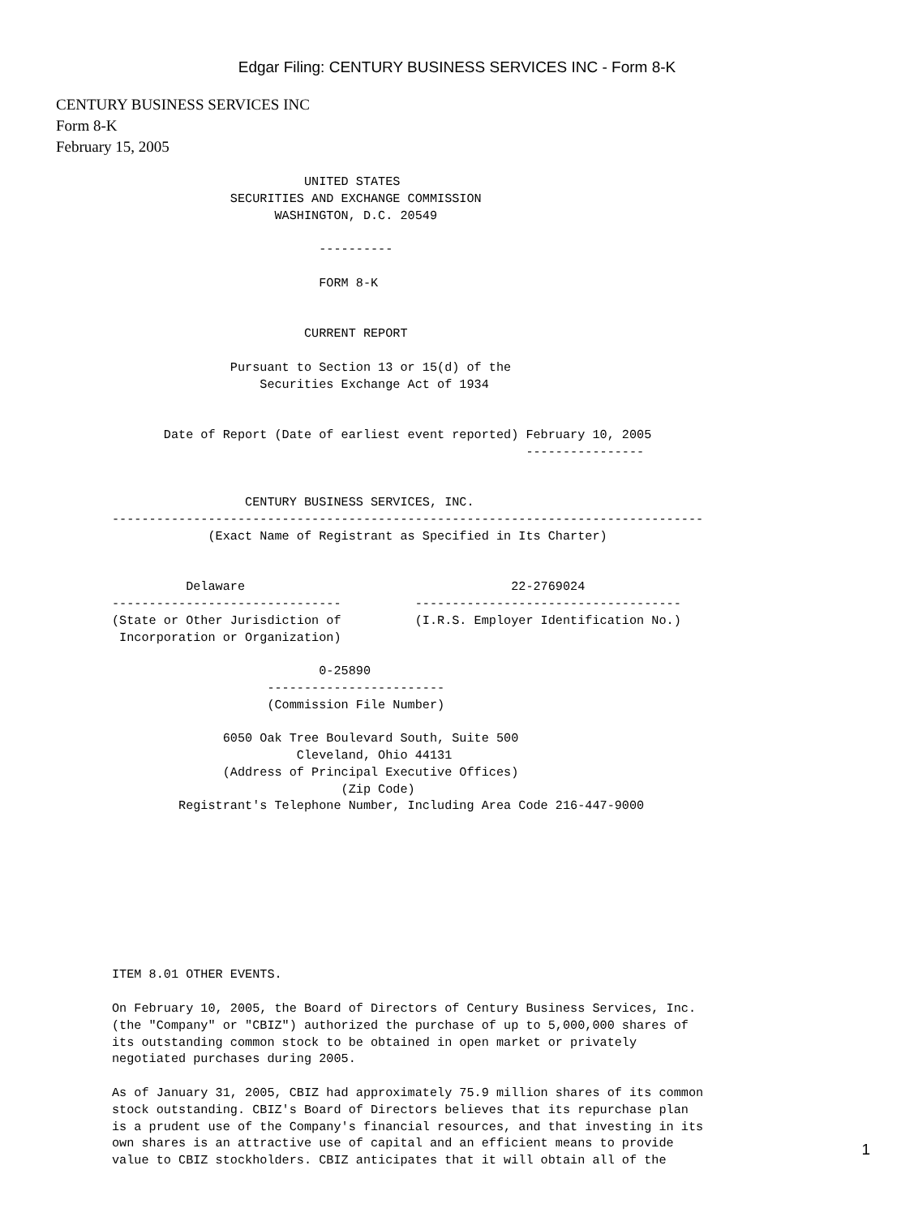Edgar Filing: CENTURY BUSINESS SERVICES INC - Form 8-K
CENTURY BUSINESS SERVICES INC
Form 8-K
February 15, 2005
                          UNITED STATES
                SECURITIES AND EXCHANGE COMMISSION
                      WASHINGTON, D.C. 20549

                            ----------

                            FORM 8-K


                          CURRENT REPORT

                Pursuant to Section 13 or 15(d) of the
                    Securities Exchange Act of 1934


       Date of Report (Date of earliest event reported) February 10, 2005
                                                        ----------------


                  CENTURY BUSINESS SERVICES, INC.
--------------------------------------------------------------------------------
             (Exact Name of Registrant as Specified in Its Charter)


          Delaware                                    22-2769024
-------------------------------          ------------------------------------
(State or Other Jurisdiction of          (I.R.S. Employer Identification No.)
 Incorporation or Organization)

                            0-25890
                     ------------------------
                     (Commission File Number)

               6050 Oak Tree Boulevard South, Suite 500
                         Cleveland, Ohio 44131
               (Address of Principal Executive Offices)
                               (Zip Code)
         Registrant's Telephone Number, Including Area Code 216-447-9000









ITEM 8.01 OTHER EVENTS.

On February 10, 2005, the Board of Directors of Century Business Services, Inc.
(the "Company" or "CBIZ") authorized the purchase of up to 5,000,000 shares of
its outstanding common stock to be obtained in open market or privately
negotiated purchases during 2005.

As of January 31, 2005, CBIZ had approximately 75.9 million shares of its common
stock outstanding. CBIZ's Board of Directors believes that its repurchase plan
is a prudent use of the Company's financial resources, and that investing in its
own shares is an attractive use of capital and an efficient means to provide
value to CBIZ stockholders. CBIZ anticipates that it will obtain all of the
1